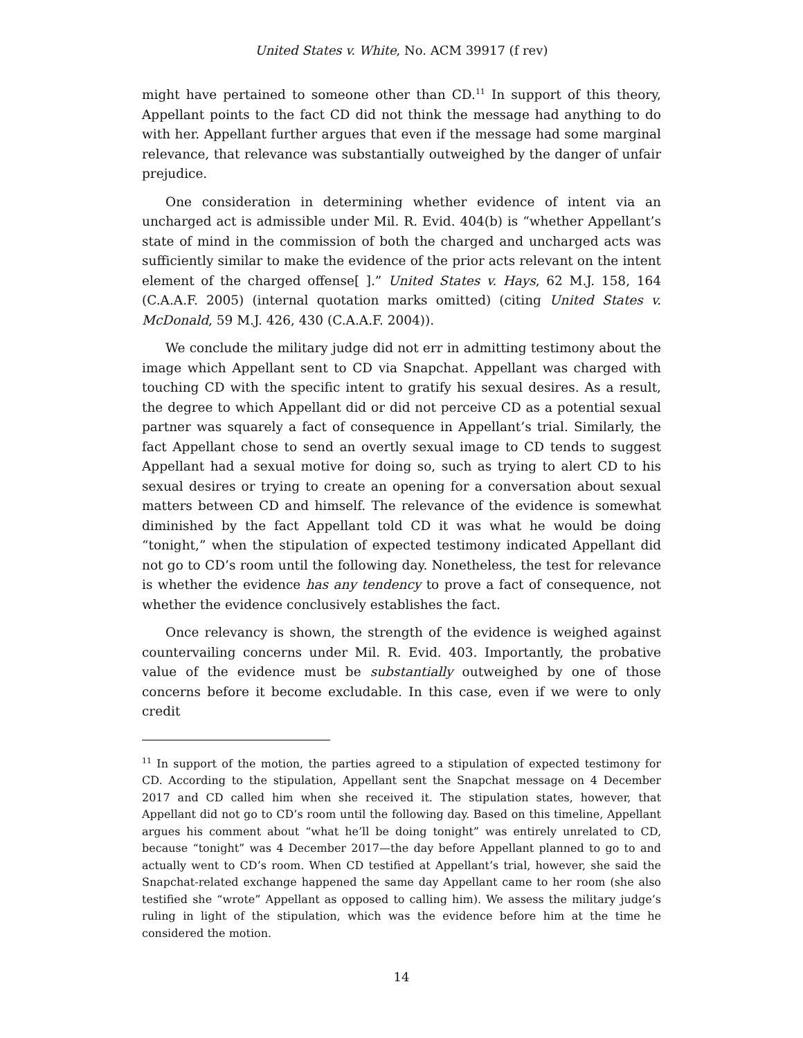United States v. White, No. ACM 39917 (f rev)
might have pertained to someone other than CD.<sup>11</sup> In support of this theory, Appellant points to the fact CD did not think the message had anything to do with her. Appellant further argues that even if the message had some marginal relevance, that relevance was substantially outweighed by the danger of unfair prejudice.
One consideration in determining whether evidence of intent via an uncharged act is admissible under Mil. R. Evid. 404(b) is “whether Appellant’s state of mind in the commission of both the charged and uncharged acts was sufficiently similar to make the evidence of the prior acts relevant on the intent element of the charged offense[ ].” United States v. Hays, 62 M.J. 158, 164 (C.A.A.F. 2005) (internal quotation marks omitted) (citing United States v. McDonald, 59 M.J. 426, 430 (C.A.A.F. 2004)).
We conclude the military judge did not err in admitting testimony about the image which Appellant sent to CD via Snapchat. Appellant was charged with touching CD with the specific intent to gratify his sexual desires. As a result, the degree to which Appellant did or did not perceive CD as a potential sexual partner was squarely a fact of consequence in Appellant’s trial. Similarly, the fact Appellant chose to send an overtly sexual image to CD tends to suggest Appellant had a sexual motive for doing so, such as trying to alert CD to his sexual desires or trying to create an opening for a conversation about sexual matters between CD and himself. The relevance of the evidence is somewhat diminished by the fact Appellant told CD it was what he would be doing “tonight,” when the stipulation of expected testimony indicated Appellant did not go to CD’s room until the following day. Nonetheless, the test for relevance is whether the evidence has any tendency to prove a fact of consequence, not whether the evidence conclusively establishes the fact.
Once relevancy is shown, the strength of the evidence is weighed against countervailing concerns under Mil. R. Evid. 403. Importantly, the probative value of the evidence must be substantially outweighed by one of those concerns before it become excludable. In this case, even if we were to only credit
<sup>11</sup> In support of the motion, the parties agreed to a stipulation of expected testimony for CD. According to the stipulation, Appellant sent the Snapchat message on 4 December 2017 and CD called him when she received it. The stipulation states, however, that Appellant did not go to CD’s room until the following day. Based on this timeline, Appellant argues his comment about “what he’ll be doing tonight” was entirely unrelated to CD, because “tonight” was 4 December 2017—the day before Appellant planned to go to and actually went to CD’s room. When CD testified at Appellant’s trial, however, she said the Snapchat-related exchange happened the same day Appellant came to her room (she also testified she “wrote” Appellant as opposed to calling him). We assess the military judge’s ruling in light of the stipulation, which was the evidence before him at the time he considered the motion.
14